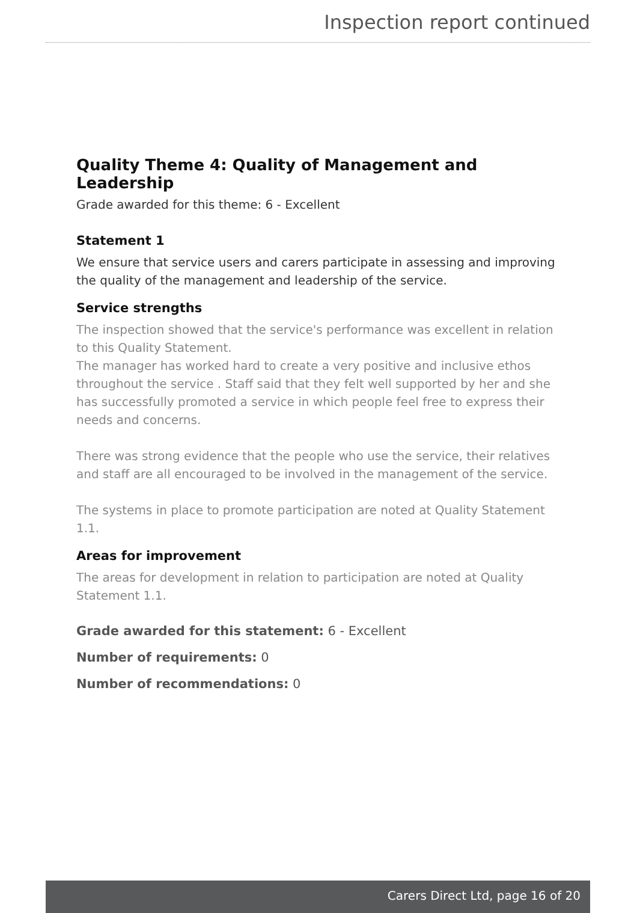Inspection report continued
Quality Theme 4: Quality of Management and Leadership
Grade awarded for this theme: 6 - Excellent
Statement 1
We ensure that service users and carers participate in assessing and improving the quality of the management and leadership of the service.
Service strengths
The inspection showed that the service's performance was excellent in relation to this Quality Statement.
The manager has worked hard to create a very positive and inclusive ethos throughout the service . Staff said that they felt well supported by her and she has successfully promoted a service in which people feel free to express their needs and concerns.
There was strong evidence that the people who use the service, their relatives and staff are all encouraged to be involved in the management of the service.
The systems in place to promote participation are noted at Quality Statement 1.1.
Areas for improvement
The areas for development in relation to participation are noted at Quality Statement 1.1.
Grade awarded for this statement: 6 - Excellent
Number of requirements: 0
Number of recommendations: 0
Carers Direct Ltd, page 16 of 20